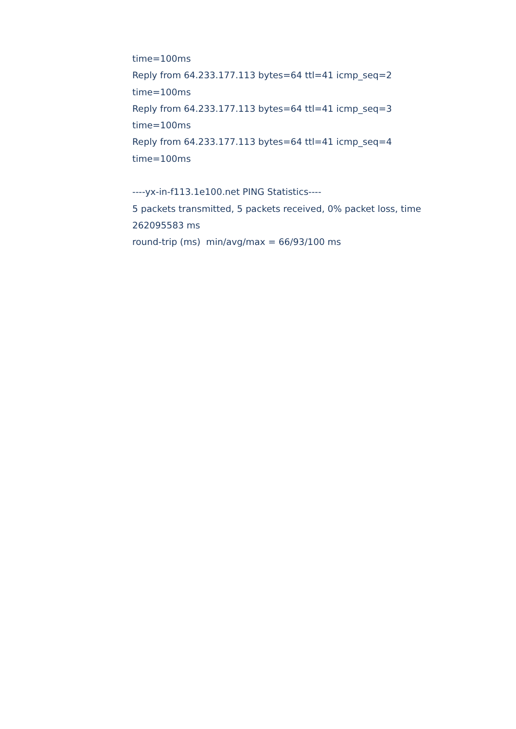time=100ms
Reply from 64.233.177.113 bytes=64 ttl=41 icmp_seq=2
time=100ms
Reply from 64.233.177.113 bytes=64 ttl=41 icmp_seq=3
time=100ms
Reply from 64.233.177.113 bytes=64 ttl=41 icmp_seq=4
time=100ms
----yx-in-f113.1e100.net PING Statistics----
5 packets transmitted, 5 packets received, 0% packet loss, time
262095583 ms
round-trip (ms) min/avg/max = 66/93/100 ms